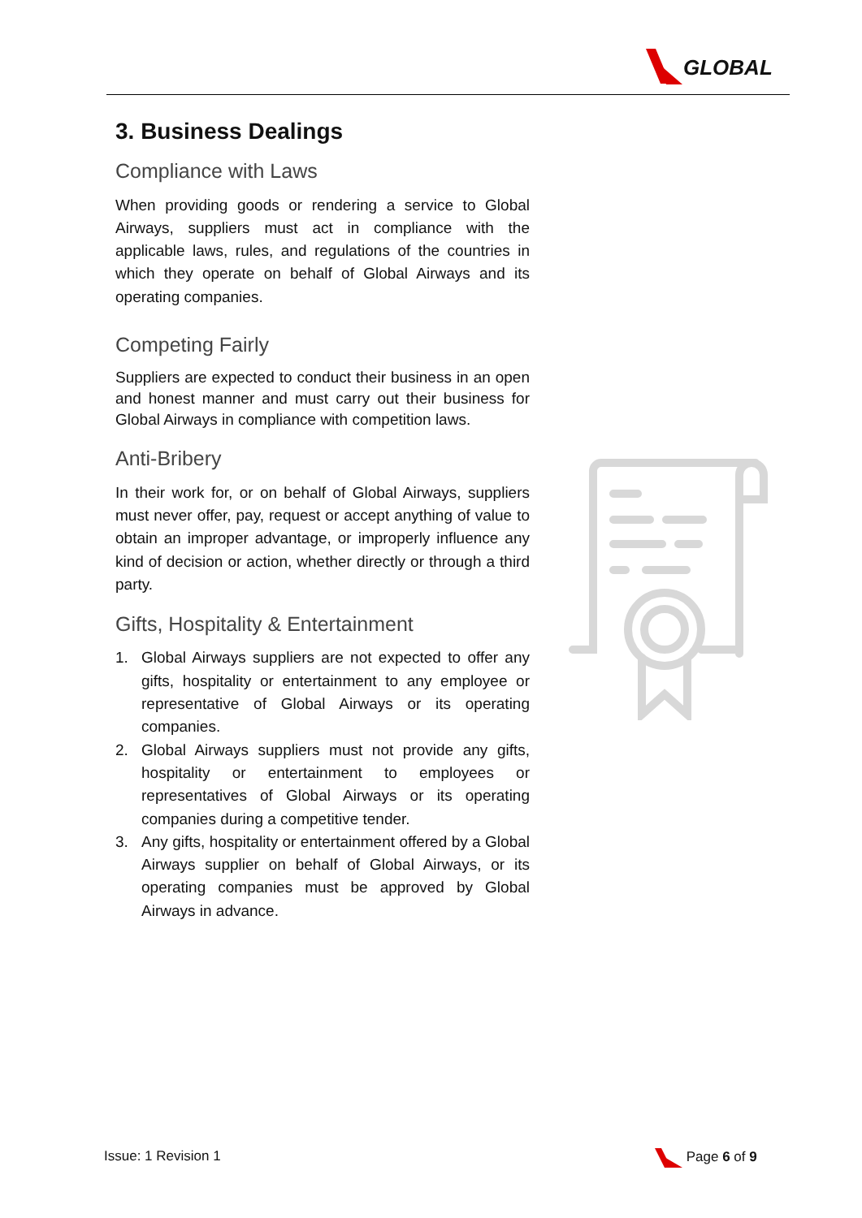GLOBAL
3. Business Dealings
Compliance with Laws
When providing goods or rendering a service to Global Airways, suppliers must act in compliance with the applicable laws, rules, and regulations of the countries in which they operate on behalf of Global Airways and its operating companies.
Competing Fairly
Suppliers are expected to conduct their business in an open and honest manner and must carry out their business for Global Airways in compliance with competition laws.
Anti-Bribery
In their work for, or on behalf of Global Airways, suppliers must never offer, pay, request or accept anything of value to obtain an improper advantage, or improperly influence any kind of decision or action, whether directly or through a third party.
Gifts, Hospitality & Entertainment
1. Global Airways suppliers are not expected to offer any gifts, hospitality or entertainment to any employee or representative of Global Airways or its operating companies.
2. Global Airways suppliers must not provide any gifts, hospitality or entertainment to employees or representatives of Global Airways or its operating companies during a competitive tender.
3. Any gifts, hospitality or entertainment offered by a Global Airways supplier on behalf of Global Airways, or its operating companies must be approved by Global Airways in advance.
Issue: 1 Revision 1 Page 6 of 9